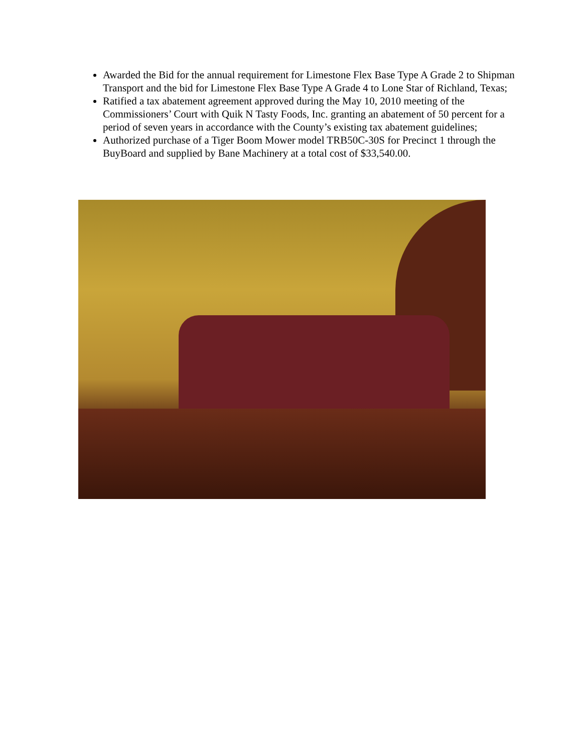Awarded the Bid for the annual requirement for Limestone Flex Base Type A Grade 2 to Shipman Transport and the bid for Limestone Flex Base Type A Grade 4 to Lone Star of Richland, Texas;
Ratified a tax abatement agreement approved during the May 10, 2010 meeting of the Commissioners’ Court with Quik N Tasty Foods, Inc. granting an abatement of 50 percent for a period of seven years in accordance with the County’s existing tax abatement guidelines;
Authorized purchase of a Tiger Boom Mower model TRB50C-30S for Precinct 1 through the BuyBoard and supplied by Bane Machinery at a total cost of $33,540.00.